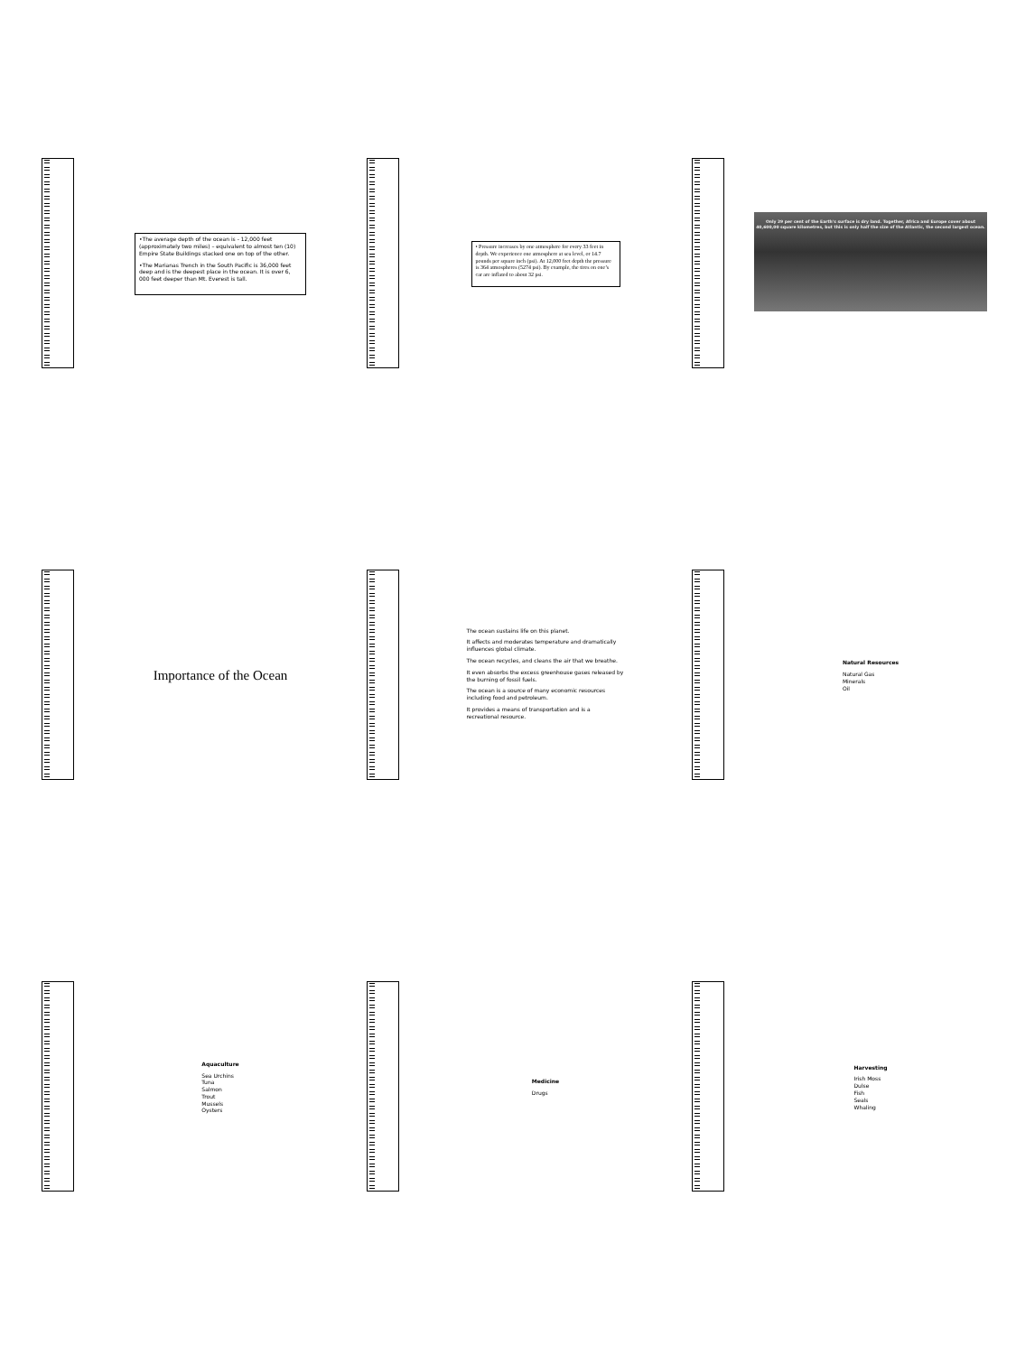•The average depth of the ocean is - 12,000 feet (approximately two miles) – equivalent to almost ten (10) Empire State Buildings stacked one on top of the other.
•The Marianas Trench in the South Pacific is 36,000 feet deep and is the deepest place in the ocean. It is over 6, 000 feet deeper than Mt. Everest is tall.
• Pressure increases by one atmosphere for every 33 feet in depth. We experience one atmosphere at sea level, or 14.7 pounds per square inch (psi). At 12,000 feet depth the pressure is 364 atmospheres (5274 psi). By example, the tires on one’s car are inflated to about 32 psi.
Only 29 per cent of the Earth's surface is dry land. Together, Africa and Europe cover about 40,600,00 square kilometres, but this is only half the size of the Atlantic, the second largest ocean.
Importance of the Ocean
The ocean sustains life on this planet.
It affects and moderates temperature and dramatically influences global climate.
The ocean recycles, and cleans the air that we breathe.
It even absorbs the excess greenhouse gases released by the burning of fossil fuels.
The ocean is a source of many economic resources including food and petroleum.
It provides a means of transportation and is a recreational resource.
Natural Resources
Natural Gas
Minerals
Oil
Aquaculture
Sea Urchins
Tuna
Salmon
Trout
Mussels
Oysters
Medicine
Drugs
Harvesting
Irish Moss
Dulse
Fish
Seals
Whaling